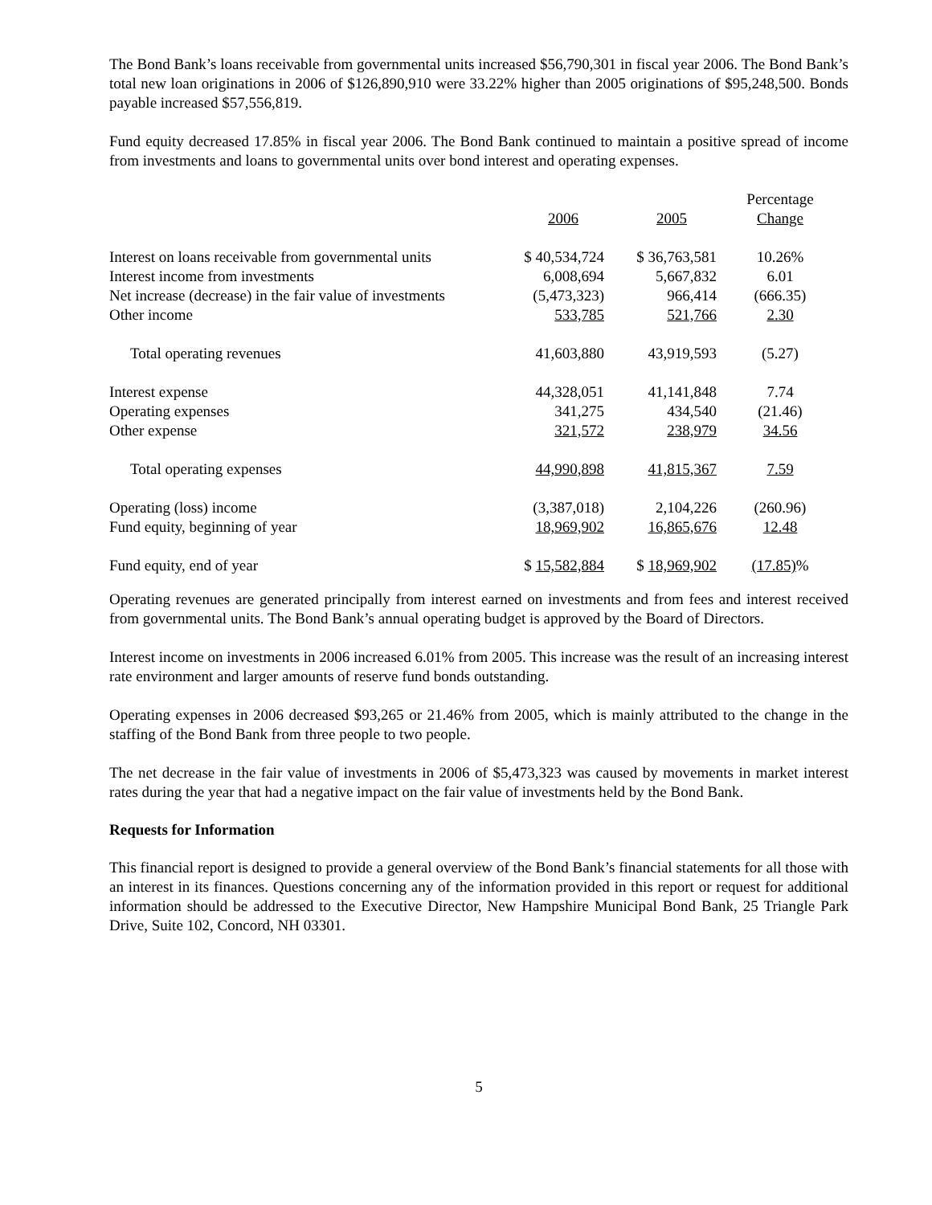The Bond Bank’s loans receivable from governmental units increased $56,790,301 in fiscal year 2006. The Bond Bank’s total new loan originations in 2006 of $126,890,910 were 33.22% higher than 2005 originations of $95,248,500. Bonds payable increased $57,556,819.
Fund equity decreased 17.85% in fiscal year 2006. The Bond Bank continued to maintain a positive spread of income from investments and loans to governmental units over bond interest and operating expenses.
| | 2006 | 2005 | Percentage Change |
| --- | --- | --- | --- |
| Interest on loans receivable from governmental units | $ 40,534,724 | $ 36,763,581 | 10.26% |
| Interest income from investments | 6,008,694 | 5,667,832 | 6.01 |
| Net increase (decrease) in the fair value of investments | (5,473,323) | 966,414 | (666.35) |
| Other income | 533,785 | 521,766 | 2.30 |
| Total operating revenues | 41,603,880 | 43,919,593 | (5.27) |
| Interest expense | 44,328,051 | 41,141,848 | 7.74 |
| Operating expenses | 341,275 | 434,540 | (21.46) |
| Other expense | 321,572 | 238,979 | 34.56 |
| Total operating expenses | 44,990,898 | 41,815,367 | 7.59 |
| Operating (loss) income | (3,387,018) | 2,104,226 | (260.96) |
| Fund equity, beginning of year | 18,969,902 | 16,865,676 | 12.48 |
| Fund equity, end of year | $ 15,582,884 | $ 18,969,902 | (17.85) % |
Operating revenues are generated principally from interest earned on investments and from fees and interest received from governmental units. The Bond Bank’s annual operating budget is approved by the Board of Directors.
Interest income on investments in 2006 increased 6.01% from 2005. This increase was the result of an increasing interest rate environment and larger amounts of reserve fund bonds outstanding.
Operating expenses in 2006 decreased $93,265 or 21.46% from 2005, which is mainly attributed to the change in the staffing of the Bond Bank from three people to two people.
The net decrease in the fair value of investments in 2006 of $5,473,323 was caused by movements in market interest rates during the year that had a negative impact on the fair value of investments held by the Bond Bank.
Requests for Information
This financial report is designed to provide a general overview of the Bond Bank’s financial statements for all those with an interest in its finances. Questions concerning any of the information provided in this report or request for additional information should be addressed to the Executive Director, New Hampshire Municipal Bond Bank, 25 Triangle Park Drive, Suite 102, Concord, NH 03301.
5